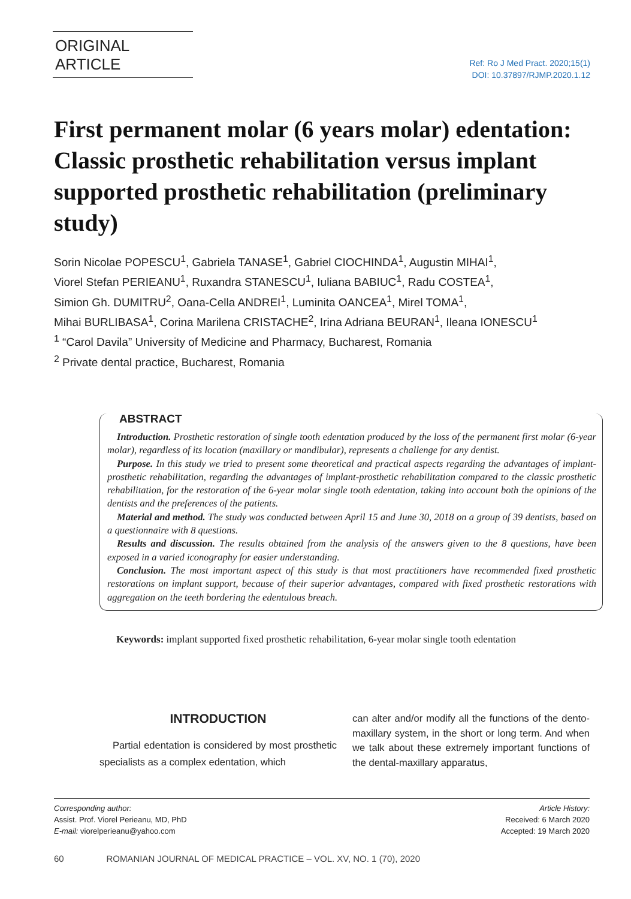ORIGINAL ARTICLE
Ref: Ro J Med Pract. 2020;15(1)
DOI: 10.37897/RJMP.2020.1.12
First permanent molar (6 years molar) edentation: Classic prosthetic rehabilitation versus implant supported prosthetic rehabilitation (preliminary study)
Sorin Nicolae POPESCU<sup>1</sup>, Gabriela TANASE<sup>1</sup>, Gabriel CIOCHINDA<sup>1</sup>, Augustin MIHAI<sup>1</sup>,
Viorel Stefan PERIEANU<sup>1</sup>, Ruxandra STANESCU<sup>1</sup>, Iuliana BABIUC<sup>1</sup>, Radu COSTEA<sup>1</sup>,
Simion Gh. DUMITRU<sup>2</sup>, Oana-Cella ANDREI<sup>1</sup>, Luminita OANCEA<sup>1</sup>, Mirel TOMA<sup>1</sup>,
Mihai BURLIBASA<sup>1</sup>, Corina Marilena CRISTACHE<sup>2</sup>, Irina Adriana BEURAN<sup>1</sup>, Ileana IONESCU<sup>1</sup>
<sup>1</sup> “Carol Davila” University of Medicine and Pharmacy, Bucharest, Romania
<sup>2</sup> Private dental practice, Bucharest, Romania
ABSTRACT
Introduction. Prosthetic restoration of single tooth edentation produced by the loss of the permanent first molar (6-year molar), regardless of its location (maxillary or mandibular), represents a challenge for any dentist.
Purpose. In this study we tried to present some theoretical and practical aspects regarding the advantages of implant-prosthetic rehabilitation, regarding the advantages of implant-prosthetic rehabilitation compared to the classic prosthetic rehabilitation, for the restoration of the 6-year molar single tooth edentation, taking into account both the opinions of the dentists and the preferences of the patients.
Material and method. The study was conducted between April 15 and June 30, 2018 on a group of 39 dentists, based on a questionnaire with 8 questions.
Results and discussion. The results obtained from the analysis of the answers given to the 8 questions, have been exposed in a varied iconography for easier understanding.
Conclusion. The most important aspect of this study is that most practitioners have recommended fixed prosthetic restorations on implant support, because of their superior advantages, compared with fixed prosthetic restorations with aggregation on the teeth bordering the edentulous breach.
Keywords: implant supported fixed prosthetic rehabilitation, 6-year molar single tooth edentation
INTRODUCTION
Partial edentation is considered by most prosthetic specialists as a complex edentation, which
can alter and/or modify all the functions of the dento-maxillary system, in the short or long term. And when we talk about these extremely important functions of the dental-maxillary apparatus,
Corresponding author:
Assist. Prof. Viorel Perieanu, MD, PhD
E-mail: viorelperieanu@yahoo.com
Article History:
Received: 6 March 2020
Accepted: 19 March 2020
60 ROMANIAN JOURNAL OF MEDICAL PRACTICE – VOL. XV, NO. 1 (70), 2020